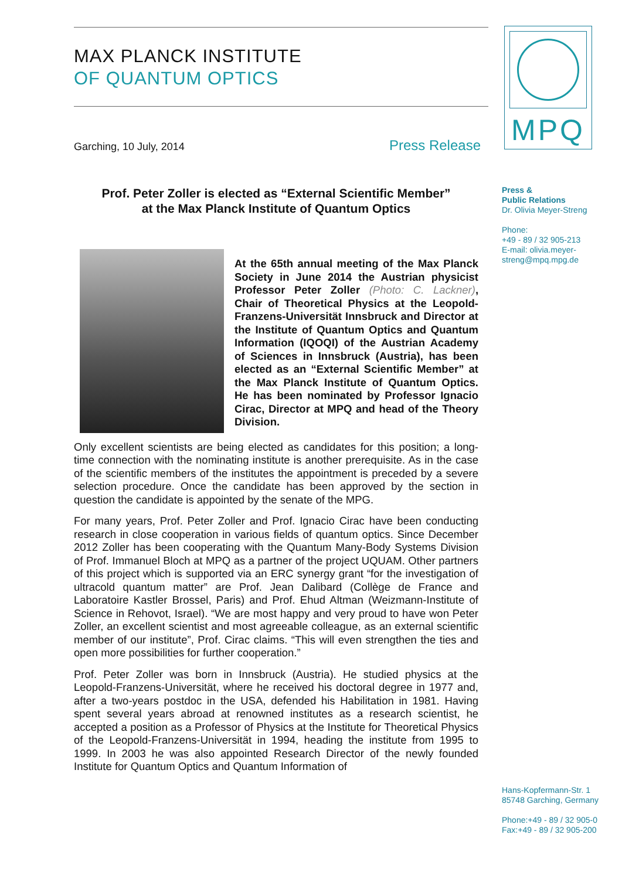MAX PLANCK INSTITUTE
OF QUANTUM OPTICS
Garching, 10 July, 2014 Press Release
Prof. Peter Zoller is elected as “External Scientific Member”
at the Max Planck Institute of Quantum Optics
At the 65th annual meeting of the Max Planck Society in June 2014 the Austrian physicist Professor Peter Zoller (Photo: C. Lackner), Chair of Theoretical Physics at the Leopold-Franzens-Universität Innsbruck and Director at the Institute of Quantum Optics and Quantum Information (IQOQI) of the Austrian Academy of Sciences in Innsbruck (Austria), has been elected as an “External Scientific Member” at the Max Planck Institute of Quantum Optics. He has been nominated by Professor Ignacio Cirac, Director at MPQ and head of the Theory Division.
Only excellent scientists are being elected as candidates for this position; a long-time connection with the nominating institute is another prerequisite. As in the case of the scientific members of the institutes the appointment is preceded by a severe selection procedure. Once the candidate has been approved by the section in question the candidate is appointed by the senate of the MPG.
For many years, Prof. Peter Zoller and Prof. Ignacio Cirac have been conducting research in close cooperation in various fields of quantum optics. Since December 2012 Zoller has been cooperating with the Quantum Many-Body Systems Division of Prof. Immanuel Bloch at MPQ as a partner of the project UQUAM. Other partners of this project which is supported via an ERC synergy grant “for the investigation of ultracold quantum matter” are Prof. Jean Dalibard (Collège de France and Laboratoire Kastler Brossel, Paris) and Prof. Ehud Altman (Weizmann-Institute of Science in Rehovot, Israel). “We are most happy and very proud to have won Peter Zoller, an excellent scientist and most agreeable colleague, as an external scientific member of our institute”, Prof. Cirac claims. “This will even strengthen the ties and open more possibilities for further cooperation.”
Prof. Peter Zoller was born in Innsbruck (Austria). He studied physics at the Leopold-Franzens-Universität, where he received his doctoral degree in 1977 and, after a two-years postdoc in the USA, defended his Habilitation in 1981. Having spent several years abroad at renowned institutes as a research scientist, he accepted a position as a Professor of Physics at the Institute for Theoretical Physics of the Leopold-Franzens-Universität in 1994, heading the institute from 1995 to 1999. In 2003 he was also appointed Research Director of the newly founded Institute for Quantum Optics and Quantum Information of
MPQ
Press &
Public Relations
Dr. Olivia Meyer-Streng
Phone:
+49 - 89 / 32 905-213
E-mail: olivia.meyer-
streng@mpq.mpg.de
Hans-Kopfermann-Str. 1
85748 Garching, Germany
Phone:+49 - 89 / 32 905-0
Fax:+49 - 89 / 32 905-200